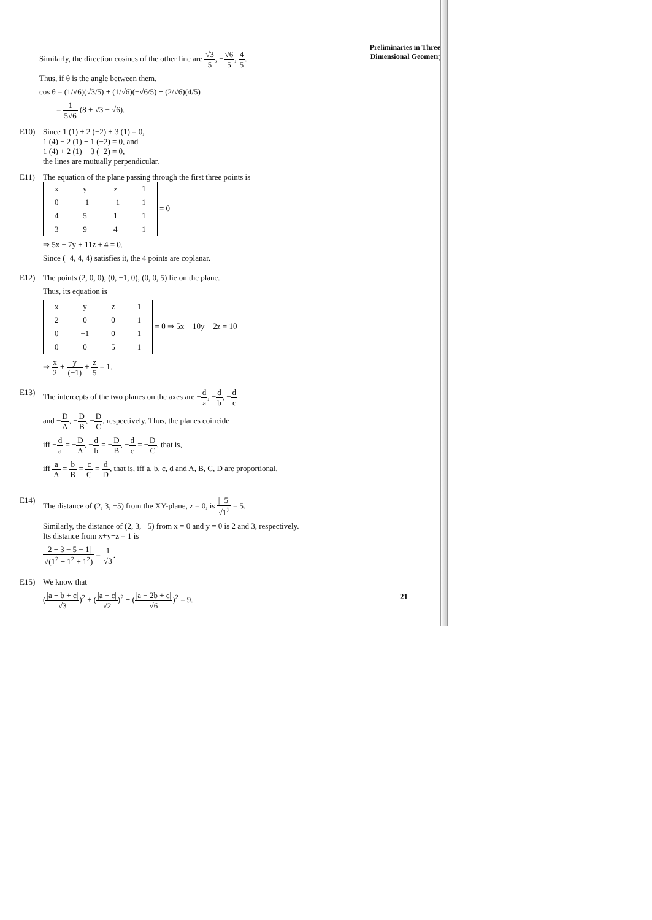Similarly, the direction cosines of the other line are √3 5, −√6 5, 4 5.
Thus, if θ is the angle between them,
cos θ = (1/√6)(√3/5) + (1/√6)(−√6/5) + (2/√6)(4/5)
= 1 5√6 (8 + √3 − √6).
E10)
Since 1 (1) + 2 (−2) + 3 (1) = 0,
1 (4) − 2 (1) + 1 (−2) = 0, and
1 (4) + 2 (1) + 3 (−2) = 0,
the lines are mutually perpendicular.
E11)
The equation of the plane passing through the first three points is
| x | y | z | 1 |
| 0 | −1 | −1 | 1 |
| 4 | 5 | 1 | 1 |
| 3 | 9 | 4 | 1 |
= 0
⇒ 5x − 7y + 11z + 4 = 0.
Since (−4, 4, 4) satisfies it, the 4 points are coplanar.
E12)
The points (2, 0, 0), (0, −1, 0), (0, 0, 5) lie on the plane.
Thus, its equation is
| x | y | z | 1 |
| 2 | 0 | 0 | 1 |
| 0 | −1 | 0 | 1 |
| 0 | 0 | 5 | 1 |
= 0 ⇒ 5x − 10y + 2z = 10
⇒ x 2 + y (−1) + z 5 = 1.
E13)
The intercepts of the two planes on the axes are −d a, −d b, −d c
and −D A, −D B, −D C, respectively. Thus, the planes coincide
iff −d a = −D A, −d b = −D B, −d c = −D C, that is,
iff a A = b B = c C = d D, that is, iff a, b, c, d and A, B, C, D are proportional.
E14)
The distance of (2, 3, −5) from the XY-plane, z = 0, is |−5| √1<sup>2</sup> = 5.
Similarly, the distance of (2, 3, −5) from x = 0 and y = 0 is 2 and 3, respectively.
Its distance from x+y+z = 1 is
|2 + 3 − 5 − 1| √(1<sup>2</sup> + 1<sup>2</sup> + 1<sup>2</sup>) = 1 √3.
E15)
We know that
(|a + b + c| √3)<sup>2</sup> + (|a − c| √2)<sup>2</sup> + (|a − 2b + c| √6)<sup>2</sup> = 9.
Preliminaries in Three-
Dimensional Geometry
21